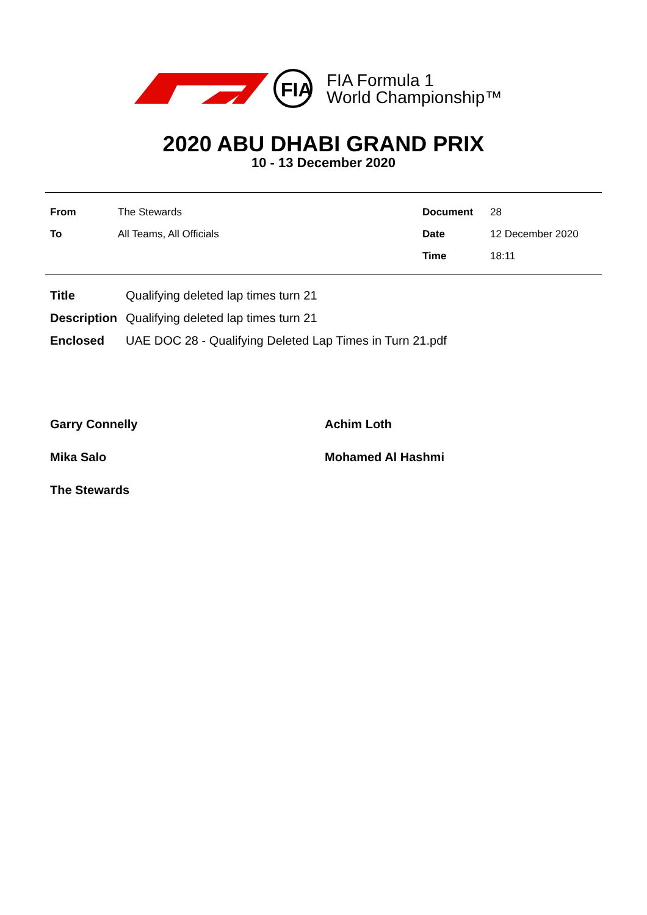FIA
FIA Formula 1
World Championship™
2020 ABU DHABI GRAND PRIX
10 - 13 December 2020
| From | The Stewards | Document | 28 |
| To | All Teams, All Officials | Date | 12 December 2020 |
| | | Time | 18:11 |
| Title | Qualifying deleted lap times turn 21 |
| Description | Qualifying deleted lap times turn 21 |
| Enclosed | UAE DOC 28 - Qualifying Deleted Lap Times in Turn 21.pdf |
Garry Connelly Achim Loth Mika Salo Mohamed Al Hashmi The Stewards